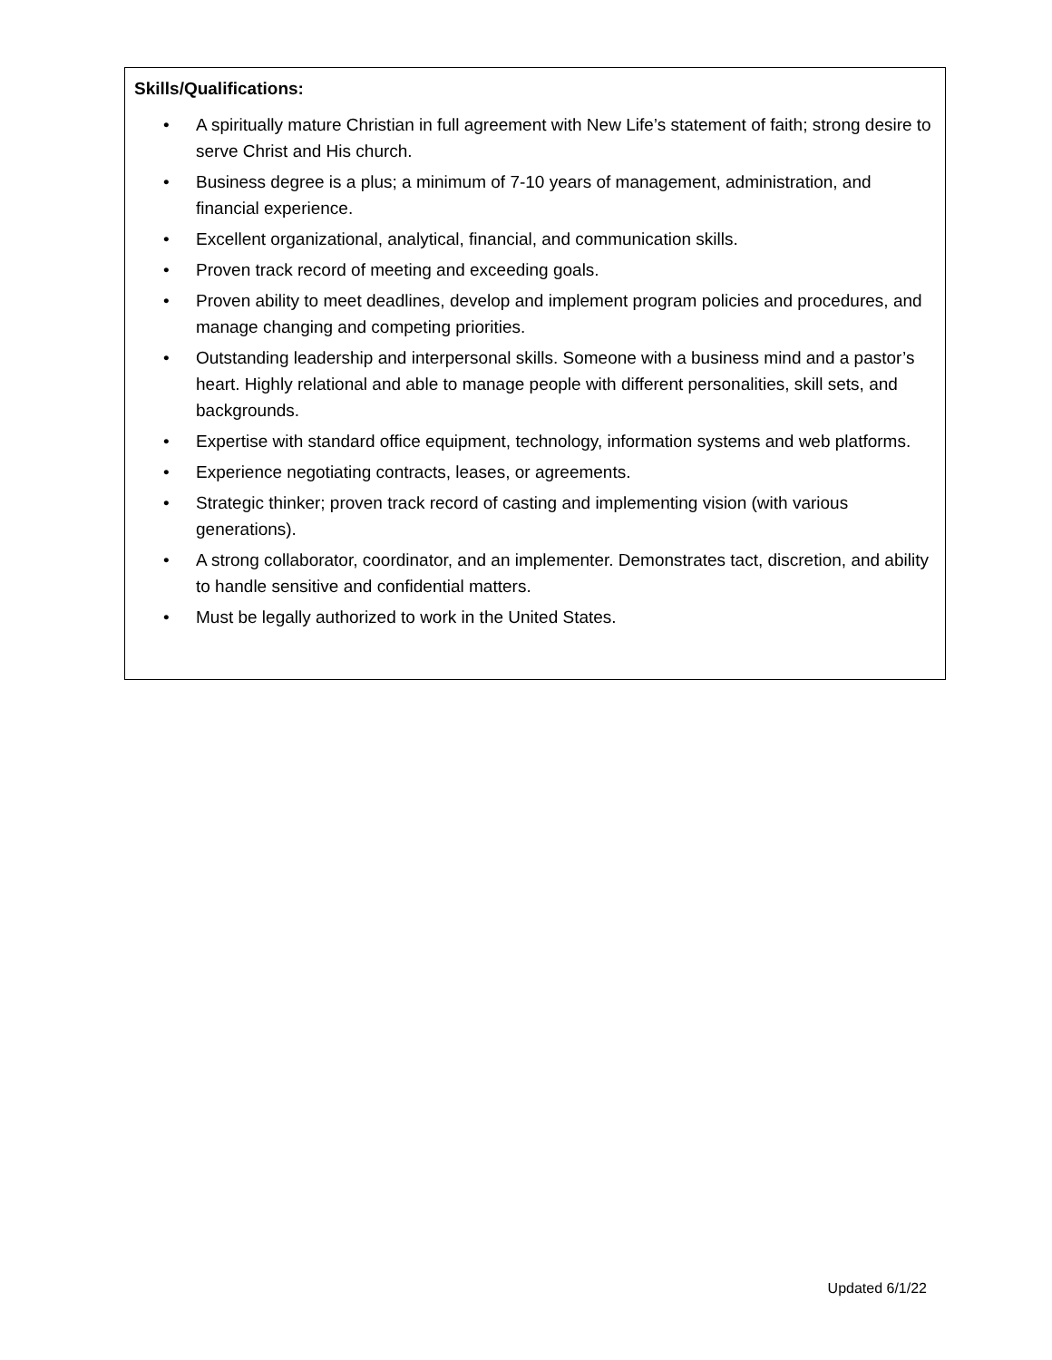Skills/Qualifications:
• A spiritually mature Christian in full agreement with New Life’s statement of faith; strong desire to serve Christ and His church.
• Business degree is a plus; a minimum of 7-10 years of management, administration, and financial experience.
• Excellent organizational, analytical, financial, and communication skills.
• Proven track record of meeting and exceeding goals.
• Proven ability to meet deadlines, develop and implement program policies and procedures, and manage changing and competing priorities.
• Outstanding leadership and interpersonal skills. Someone with a business mind and a pastor’s heart. Highly relational and able to manage people with different personalities, skill sets, and backgrounds.
• Expertise with standard office equipment, technology, information systems and web platforms.
• Experience negotiating contracts, leases, or agreements.
• Strategic thinker; proven track record of casting and implementing vision (with various generations).
• A strong collaborator, coordinator, and an implementer. Demonstrates tact, discretion, and ability to handle sensitive and confidential matters.
• Must be legally authorized to work in the United States.
Updated 6/1/22